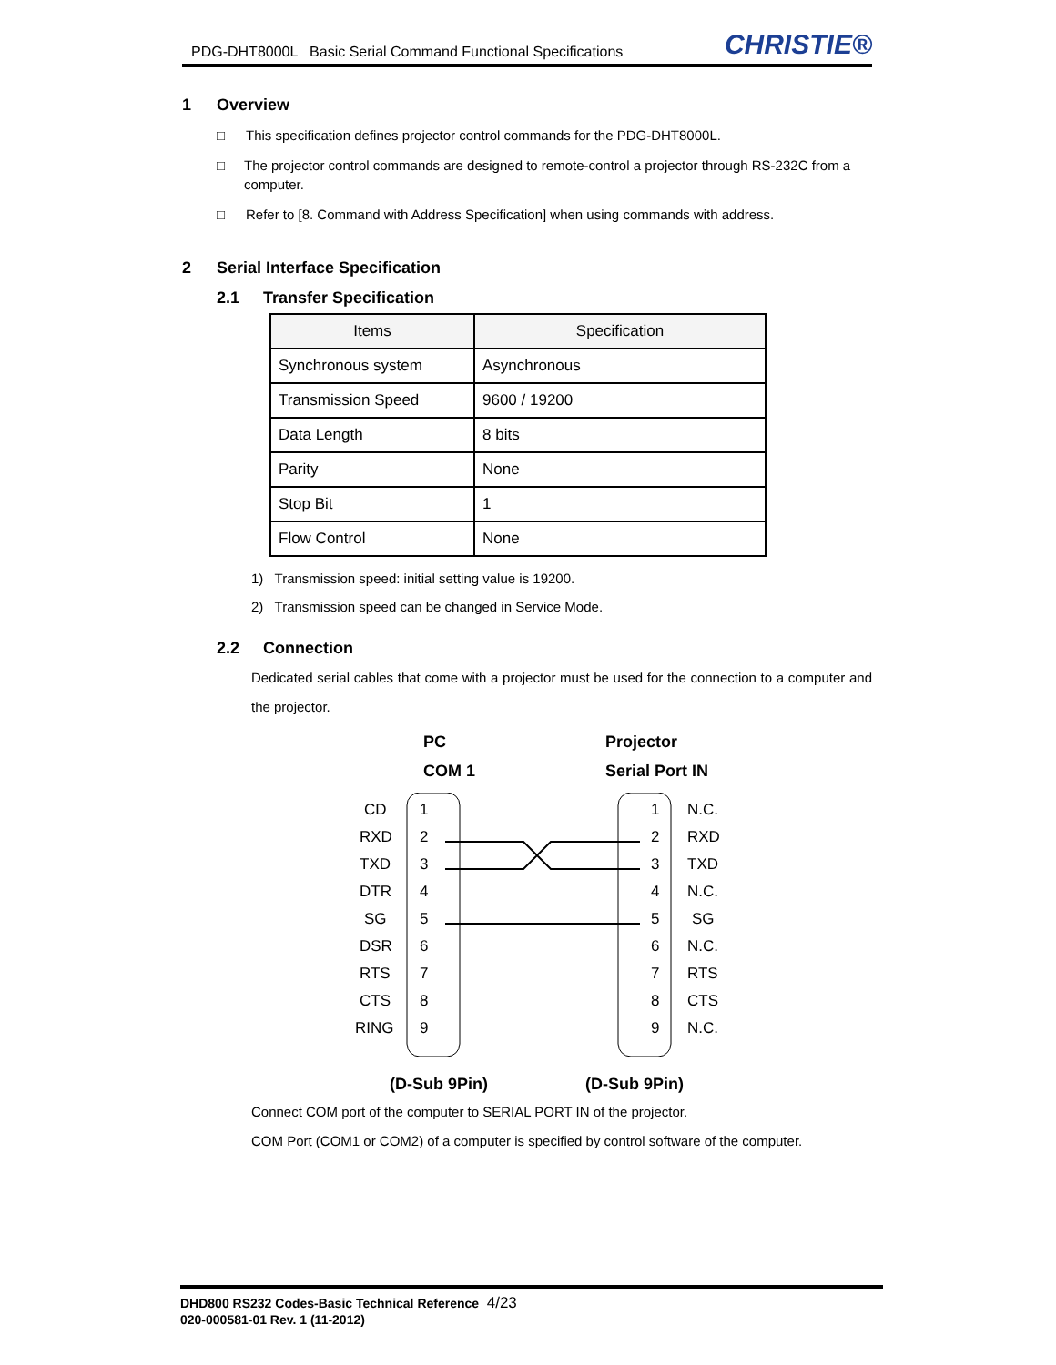PDG-DHT8000L Basic Serial Command Functional Specifications
CHRISTIE®
1 Overview
□ This specification defines projector control commands for the PDG-DHT8000L.
□ The projector control commands are designed to remote-control a projector through RS-232C from a computer.
□ Refer to [8. Command with Address Specification] when using commands with address.
2 Serial Interface Specification
2.1 Transfer Specification
| Items | Specification |
| --- | --- |
| Synchronous system | Asynchronous |
| Transmission Speed | 9600 / 19200 |
| Data Length | 8 bits |
| Parity | None |
| Stop Bit | 1 |
| Flow Control | None |
1) Transmission speed: initial setting value is 19200.
2) Transmission speed can be changed in Service Mode.
2.2 Connection
Dedicated serial cables that come with a projector must be used for the connection to a computer and the projector.
PC
COM 1
Projector
Serial Port IN
CD
RXD
TXD
DTR
SG
DSR
RTS
CTS
RING
N.C.
RXD
TXD
N.C.
SG
N.C.
RTS
CTS
N.C.
1
2
3
4
5
6
7
8
9
1
2
3
4
5
6
7
8
9
(D-Sub 9Pin) (D-Sub 9Pin)
Connect COM port of the computer to SERIAL PORT IN of the projector.
COM Port (COM1 or COM2) of a computer is specified by control software of the computer.
DHD800 RS232 Codes-Basic Technical Reference 4/23
020-000581-01 Rev. 1 (11-2012)